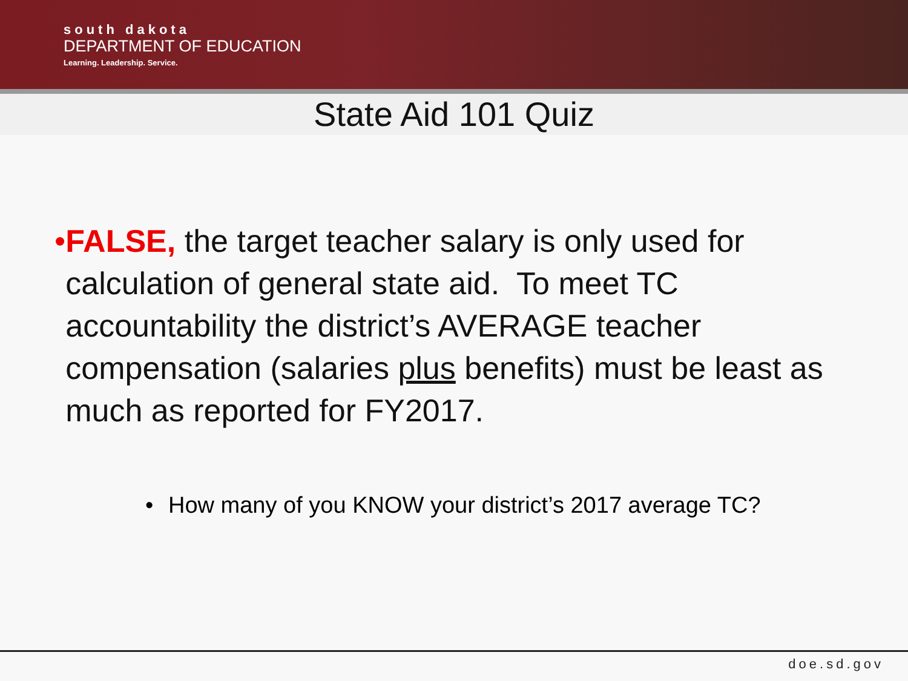south dakota
DEPARTMENT OF EDUCATION
Learning. Leadership. Service.
State Aid 101 Quiz
• FALSE, the target teacher salary is only used for calculation of general state aid. To meet TC accountability the district’s AVERAGE teacher compensation (salaries plus benefits) must be least as much as reported for FY2017.
• How many of you KNOW your district’s 2017 average TC?
doe.sd.gov